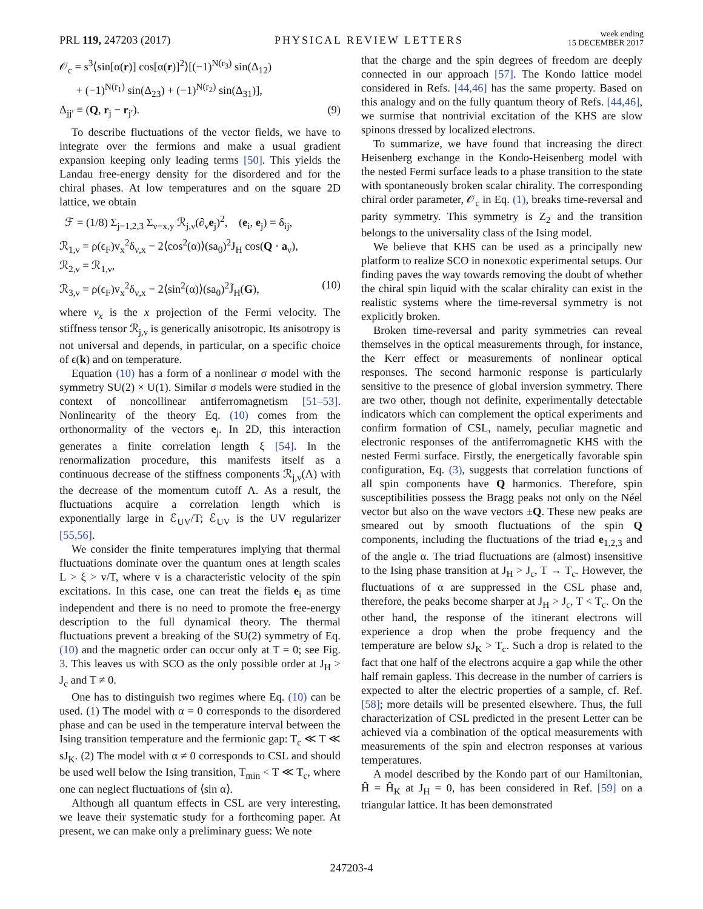PRL 119, 247203 (2017) PHYSICAL REVIEW LETTERS week ending
15 DECEMBER 2017
𝒪<sub>c</sub> = s<sup>3</sup>⟨sin[α(r)] cos[α(r)]<sup>2</sup>⟩[(−1)<sup>N(r<sub>3</sub>)</sup> sin(Δ<sub>12</sub>)
+ (−1)<sup>N(r<sub>1</sub>)</sup> sin(Δ<sub>23</sub>) + (−1)<sup>N(r<sub>2</sub>)</sup> sin(Δ<sub>31</sub>)],
Δ<sub>jj′</sub> ≡ (Q, r<sub>j</sub> − r<sub>j′</sub>). (9)
To describe fluctuations of the vector fields, we have to integrate over the fermions and make a usual gradient expansion keeping only leading terms [50]. This yields the Landau free-energy density for the disordered and for the chiral phases. At low temperatures and on the square 2D lattice, we obtain
ℱ = (1/8) Σ<sub>j=1,2,3</sub> Σ<sub>ν=x,y</sub> ℛ<sub>j,ν</sub>(∂<sub>ν</sub>e<sub>j</sub>)<sup>2</sup>, (e<sub>i</sub>, e<sub>j</sub>) = δ<sub>ij</sub>,
ℛ<sub>1,ν</sub> = ρ(ϵ<sub>F</sub>)v<sub>x</sub><sup>2</sup>δ<sub>ν,x</sub> − 2⟨cos<sup>2</sup>(α)⟩(sa<sub>0</sub>)<sup>2</sup>J<sub>H</sub> cos(Q · a<sub>ν</sub>),
ℛ<sub>2,ν</sub> = ℛ<sub>1,ν</sub>,
ℛ<sub>3,ν</sub> = ρ(ϵ<sub>F</sub>)v<sub>x</sub><sup>2</sup>δ<sub>ν,x</sub> − 2⟨sin<sup>2</sup>(α)⟩(sa<sub>0</sub>)<sup>2</sup>J̃<sub>H</sub>(G), (10)
where v<sub>x</sub> is the x projection of the Fermi velocity. The stiffness tensor ℛ<sub>j,ν</sub> is generically anisotropic. Its anisotropy is not universal and depends, in particular, on a specific choice of ϵ(k) and on temperature.
Equation (10) has a form of a nonlinear σ model with the symmetry SU(2) × U(1). Similar σ models were studied in the context of noncollinear antiferromagnetism [51–53]. Nonlinearity of the theory Eq. (10) comes from the orthonormality of the vectors e<sub>j</sub>. In 2D, this interaction generates a finite correlation length ξ [54]. In the renormalization procedure, this manifests itself as a continuous decrease of the stiffness components ℛ<sub>j,ν</sub>(Λ) with the decrease of the momentum cutoff Λ. As a result, the fluctuations acquire a correlation length which is exponentially large in ℰ<sub>UV</sub>/T; ℰ<sub>UV</sub> is the UV regularizer [55,56].
We consider the finite temperatures implying that thermal fluctuations dominate over the quantum ones at length scales L > ξ > v/T, where v is a characteristic velocity of the spin excitations. In this case, one can treat the fields e<sub>i</sub> as time independent and there is no need to promote the free-energy description to the full dynamical theory. The thermal fluctuations prevent a breaking of the SU(2) symmetry of Eq. (10) and the magnetic order can occur only at T = 0; see Fig. 3. This leaves us with SCO as the only possible order at J<sub>H</sub> > J<sub>c</sub> and T ≠ 0.
One has to distinguish two regimes where Eq. (10) can be used. (1) The model with α = 0 corresponds to the disordered phase and can be used in the temperature interval between the Ising transition temperature and the fermionic gap: T<sub>c</sub> ≪ T ≪ sJ<sub>K</sub>. (2) The model with α ≠ 0 corresponds to CSL and should be used well below the Ising transition, T<sub>min</sub> < T ≪ T<sub>c</sub>, where one can neglect fluctuations of ⟨sin α⟩.
Although all quantum effects in CSL are very interesting, we leave their systematic study for a forthcoming paper. At present, we can make only a preliminary guess: We note
that the charge and the spin degrees of freedom are deeply connected in our approach [57]. The Kondo lattice model considered in Refs. [44,46] has the same property. Based on this analogy and on the fully quantum theory of Refs. [44,46], we surmise that nontrivial excitation of the KHS are slow spinons dressed by localized electrons.
To summarize, we have found that increasing the direct Heisenberg exchange in the Kondo-Heisenberg model with the nested Fermi surface leads to a phase transition to the state with spontaneously broken scalar chirality. The corresponding chiral order parameter, 𝒪<sub>c</sub> in Eq. (1), breaks time-reversal and parity symmetry. This symmetry is Z<sub>2</sub> and the transition belongs to the universality class of the Ising model.
We believe that KHS can be used as a principally new platform to realize SCO in nonexotic experimental setups. Our finding paves the way towards removing the doubt of whether the chiral spin liquid with the scalar chirality can exist in the realistic systems where the time-reversal symmetry is not explicitly broken.
Broken time-reversal and parity symmetries can reveal themselves in the optical measurements through, for instance, the Kerr effect or measurements of nonlinear optical responses. The second harmonic response is particularly sensitive to the presence of global inversion symmetry. There are two other, though not definite, experimentally detectable indicators which can complement the optical experiments and confirm formation of CSL, namely, peculiar magnetic and electronic responses of the antiferromagnetic KHS with the nested Fermi surface. Firstly, the energetically favorable spin configuration, Eq. (3), suggests that correlation functions of all spin components have Q harmonics. Therefore, spin susceptibilities possess the Bragg peaks not only on the Néel vector but also on the wave vectors ±Q. These new peaks are smeared out by smooth fluctuations of the spin Q components, including the fluctuations of the triad e<sub>1,2,3</sub> and of the angle α. The triad fluctuations are (almost) insensitive to the Ising phase transition at J<sub>H</sub> > J<sub>c</sub>, T → T<sub>c</sub>. However, the fluctuations of α are suppressed in the CSL phase and, therefore, the peaks become sharper at J<sub>H</sub> > J<sub>c</sub>, T < T<sub>c</sub>. On the other hand, the response of the itinerant electrons will experience a drop when the probe frequency and the temperature are below sJ<sub>K</sub> > T<sub>c</sub>. Such a drop is related to the fact that one half of the electrons acquire a gap while the other half remain gapless. This decrease in the number of carriers is expected to alter the electric properties of a sample, cf. Ref. [58]; more details will be presented elsewhere. Thus, the full characterization of CSL predicted in the present Letter can be achieved via a combination of the optical measurements with measurements of the spin and electron responses at various temperatures.
A model described by the Kondo part of our Hamiltonian, Ĥ = Ĥ<sub>K</sub> at J<sub>H</sub> = 0, has been considered in Ref. [59] on a triangular lattice. It has been demonstrated
247203-4